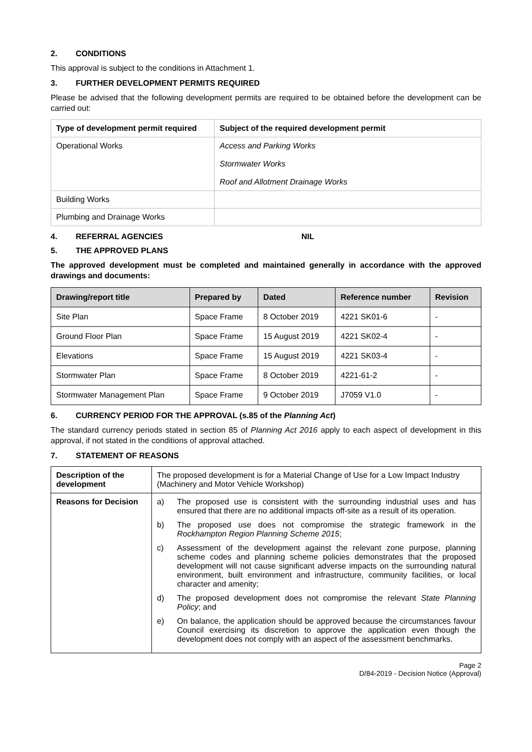2. CONDITIONS
This approval is subject to the conditions in Attachment 1.
3. FURTHER DEVELOPMENT PERMITS REQUIRED
Please be advised that the following development permits are required to be obtained before the development can be carried out:
| Type of development permit required | Subject of the required development permit |
| --- | --- |
| Operational Works | Access and Parking Works Stormwater Works Roof and Allotment Drainage Works |
| Building Works | |
| Plumbing and Drainage Works | |
4. REFERRAL AGENCIES NIL
5. THE APPROVED PLANS
The approved development must be completed and maintained generally in accordance with the approved drawings and documents:
| Drawing/report title | Prepared by | Dated | Reference number | Revision |
| --- | --- | --- | --- | --- |
| Site Plan | Space Frame | 8 October 2019 | 4221 SK01-6 | - |
| Ground Floor Plan | Space Frame | 15 August 2019 | 4221 SK02-4 | - |
| Elevations | Space Frame | 15 August 2019 | 4221 SK03-4 | - |
| Stormwater Plan | Space Frame | 8 October 2019 | 4221-61-2 | - |
| Stormwater Management Plan | Space Frame | 9 October 2019 | J7059 V1.0 | - |
6. CURRENCY PERIOD FOR THE APPROVAL (s.85 of the Planning Act)
The standard currency periods stated in section 85 of Planning Act 2016 apply to each aspect of development in this approval, if not stated in the conditions of approval attached.
7. STATEMENT OF REASONS
| Description of the development | The proposed development is for a Material Change of Use for a Low Impact Industry (Machinery and Motor Vehicle Workshop) |
| Reasons for Decision | a) The proposed use is consistent with the surrounding industrial uses and has ensured that there are no additional impacts off-site as a result of its operation. b) The proposed use does not compromise the strategic framework in the Rockhampton Region Planning Scheme 2015 ; c) Assessment of the development against the relevant zone purpose, planning scheme codes and planning scheme policies demonstrates that the proposed development will not cause significant adverse impacts on the surrounding natural environment, built environment and infrastructure, community facilities, or local character and amenity; d) The proposed development does not compromise the relevant State Planning Policy ; and e) On balance, the application should be approved because the circumstances favour Council exercising its discretion to approve the application even though the development does not comply with an aspect of the assessment benchmarks. |
Page 2
D/84-2019 - Decision Notice (Approval)